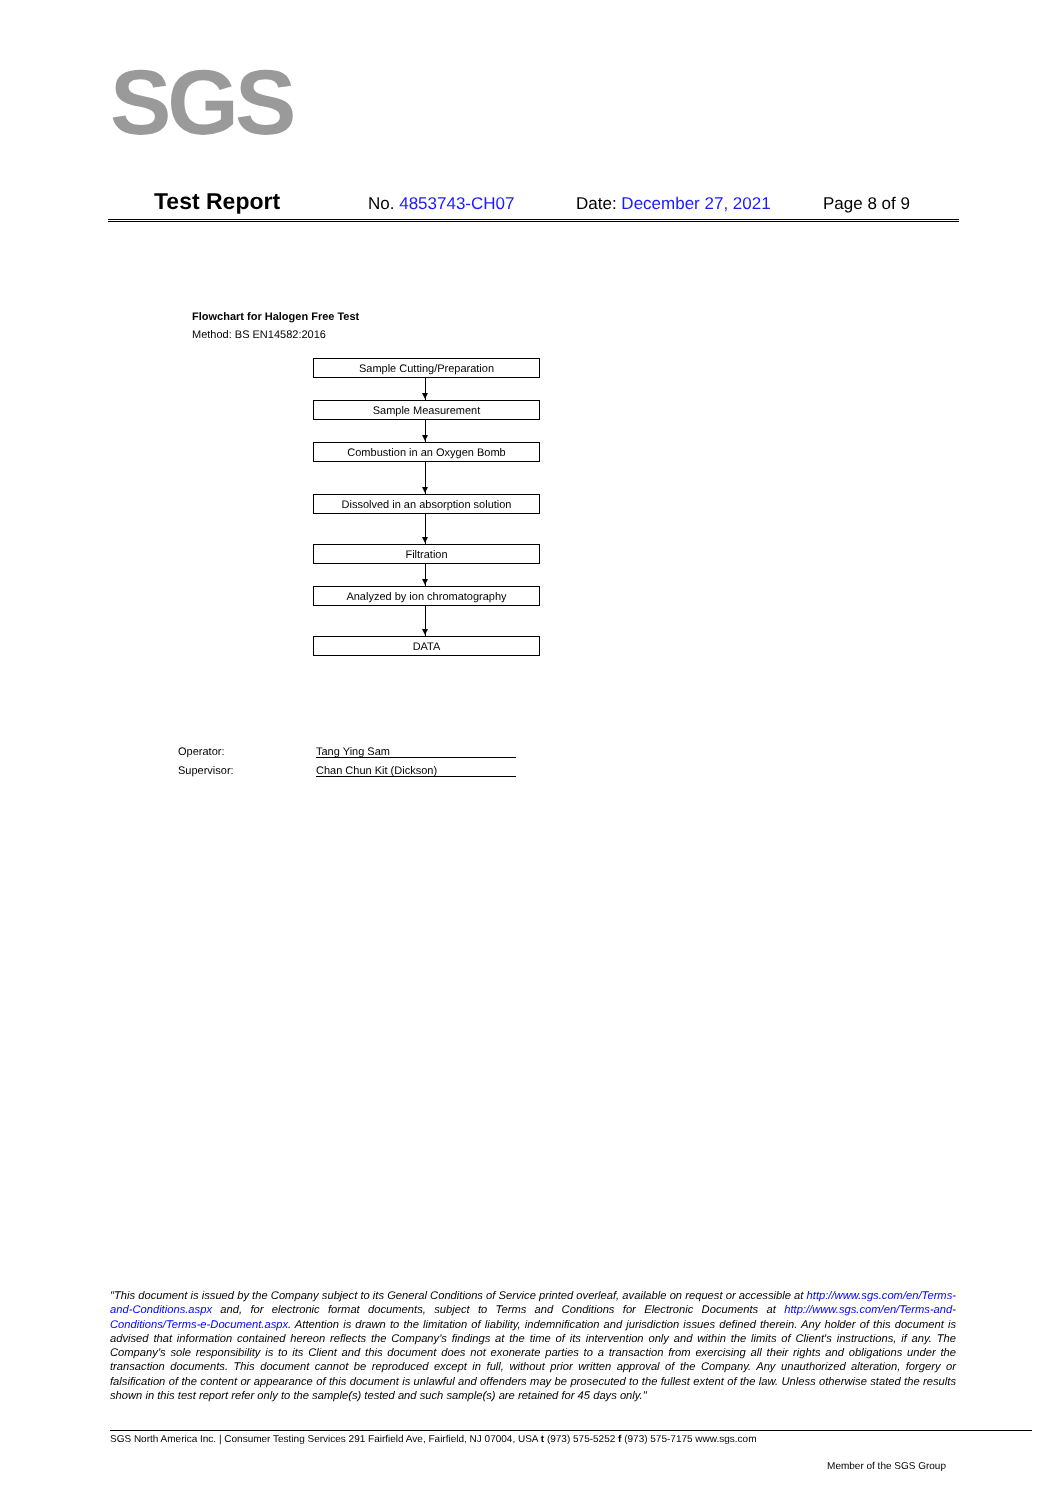SGS
Test Report No. 4853743-CH07 Date: December 27, 2021 Page 8 of 9
Flowchart for Halogen Free Test
Method: BS EN14582:2016
Sample Cutting/Preparation
Sample Measurement
Combustion in an Oxygen Bomb
Dissolved in an absorption solution
Filtration
Analyzed by ion chromatography
DATA
Operator: Tang Ying Sam
Supervisor: Chan Chun Kit (Dickson)
"This document is issued by the Company subject to its General Conditions of Service printed overleaf, available on request or accessible at http://www.sgs.com/en/Terms-and-Conditions.aspx and, for electronic format documents, subject to Terms and Conditions for Electronic Documents at http://www.sgs.com/en/Terms-and-Conditions/Terms-e-Document.aspx. Attention is drawn to the limitation of liability, indemnification and jurisdiction issues defined therein. Any holder of this document is advised that information contained hereon reflects the Company's findings at the time of its intervention only and within the limits of Client's instructions, if any. The Company's sole responsibility is to its Client and this document does not exonerate parties to a transaction from exercising all their rights and obligations under the transaction documents. This document cannot be reproduced except in full, without prior written approval of the Company. Any unauthorized alteration, forgery or falsification of the content or appearance of this document is unlawful and offenders may be prosecuted to the fullest extent of the law. Unless otherwise stated the results shown in this test report refer only to the sample(s) tested and such sample(s) are retained for 45 days only."
SGS North America Inc. | Consumer Testing Services 291 Fairfield Ave, Fairfield, NJ 07004, USA t (973) 575-5252 f (973) 575-7175 www.sgs.com
Member of the SGS Group